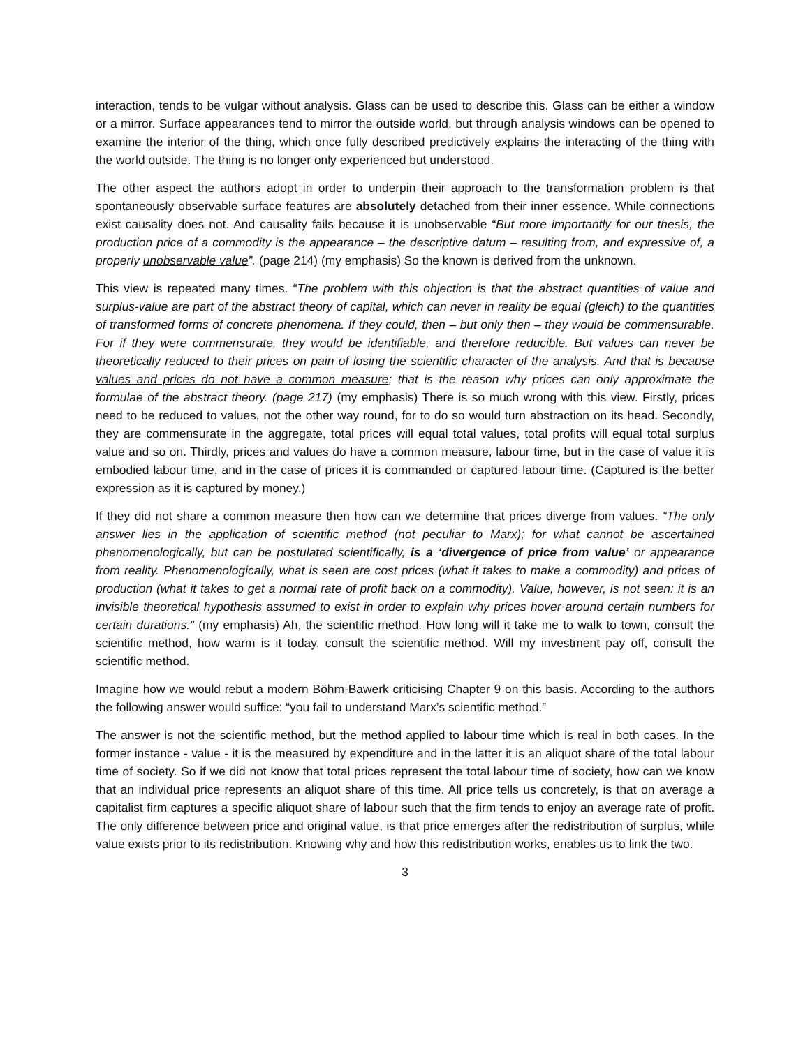interaction, tends to be vulgar without analysis. Glass can be used to describe this. Glass can be either a window or a mirror. Surface appearances tend to mirror the outside world, but through analysis windows can be opened to examine the interior of the thing, which once fully described predictively explains the interacting of the thing with the world outside. The thing is no longer only experienced but understood.
The other aspect the authors adopt in order to underpin their approach to the transformation problem is that spontaneously observable surface features are absolutely detached from their inner essence. While connections exist causality does not. And causality fails because it is unobservable “But more importantly for our thesis, the production price of a commodity is the appearance – the descriptive datum – resulting from, and expressive of, a properly unobservable value”. (page 214) (my emphasis) So the known is derived from the unknown.
This view is repeated many times. “The problem with this objection is that the abstract quantities of value and surplus-value are part of the abstract theory of capital, which can never in reality be equal (gleich) to the quantities of transformed forms of concrete phenomena. If they could, then – but only then – they would be commensurable. For if they were commensurate, they would be identifiable, and therefore reducible. But values can never be theoretically reduced to their prices on pain of losing the scientific character of the analysis. And that is because values and prices do not have a common measure; that is the reason why prices can only approximate the formulae of the abstract theory. (page 217) (my emphasis) There is so much wrong with this view. Firstly, prices need to be reduced to values, not the other way round, for to do so would turn abstraction on its head. Secondly, they are commensurate in the aggregate, total prices will equal total values, total profits will equal total surplus value and so on. Thirdly, prices and values do have a common measure, labour time, but in the case of value it is embodied labour time, and in the case of prices it is commanded or captured labour time. (Captured is the better expression as it is captured by money.)
If they did not share a common measure then how can we determine that prices diverge from values. “The only answer lies in the application of scientific method (not peculiar to Marx); for what cannot be ascertained phenomenologically, but can be postulated scientifically, is a ‘divergence of price from value’ or appearance from reality. Phenomenologically, what is seen are cost prices (what it takes to make a commodity) and prices of production (what it takes to get a normal rate of profit back on a commodity). Value, however, is not seen: it is an invisible theoretical hypothesis assumed to exist in order to explain why prices hover around certain numbers for certain durations.” (my emphasis) Ah, the scientific method. How long will it take me to walk to town, consult the scientific method, how warm is it today, consult the scientific method. Will my investment pay off, consult the scientific method.
Imagine how we would rebut a modern Böhm-Bawerk criticising Chapter 9 on this basis. According to the authors the following answer would suffice: “you fail to understand Marx’s scientific method.”
The answer is not the scientific method, but the method applied to labour time which is real in both cases. In the former instance - value - it is the measured by expenditure and in the latter it is an aliquot share of the total labour time of society. So if we did not know that total prices represent the total labour time of society, how can we know that an individual price represents an aliquot share of this time. All price tells us concretely, is that on average a capitalist firm captures a specific aliquot share of labour such that the firm tends to enjoy an average rate of profit. The only difference between price and original value, is that price emerges after the redistribution of surplus, while value exists prior to its redistribution. Knowing why and how this redistribution works, enables us to link the two.
3